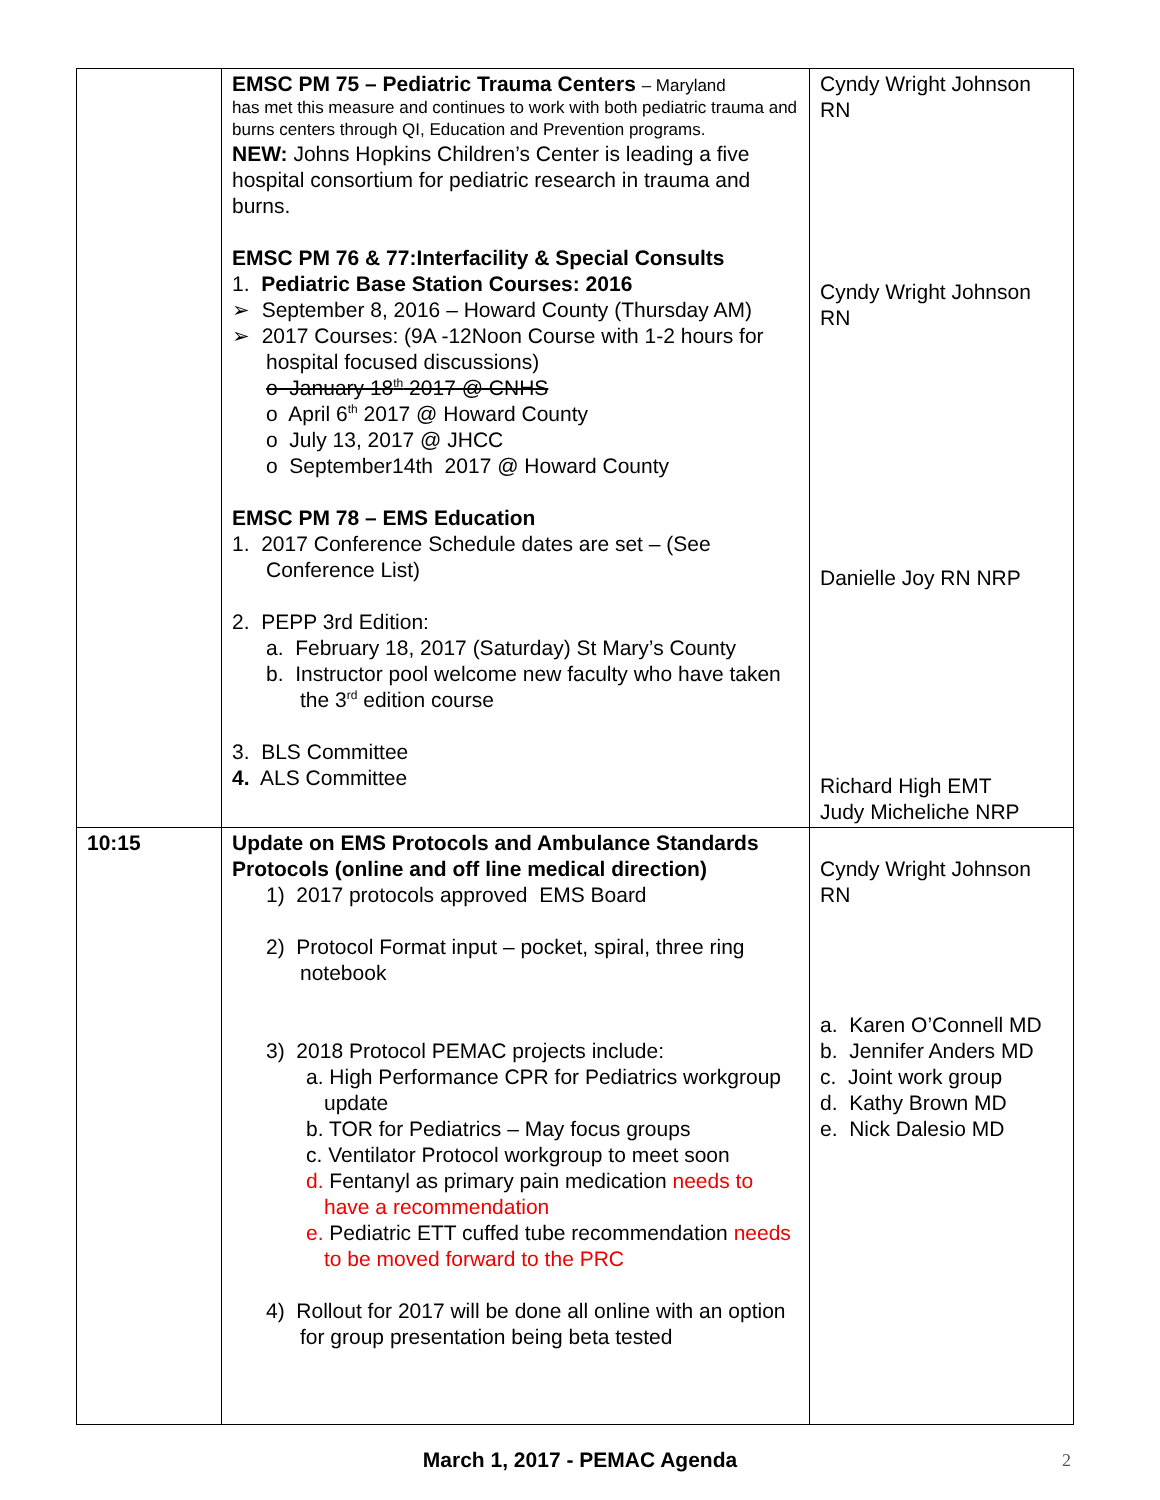| | EMSC PM 75 – Pediatric Trauma Centers – Maryland has met this measure and continues to work with both pediatric trauma and burns centers through QI, Education and Prevention programs. NEW: Johns Hopkins Children’s Center is leading a five hospital consortium for pediatric research in trauma and burns. EMSC PM 76 & 77:Interfacility & Special Consults 1. Pediatric Base Station Courses: 2016 ➢ September 8, 2016 – Howard County (Thursday AM) ➢ 2017 Courses: (9A -12Noon Course with 1-2 hours for hospital focused discussions) o January 18<sup>th</sup> 2017 @ CNHS o April 6<sup>th</sup> 2017 @ Howard County o July 13, 2017 @ JHCC o September14th 2017 @ Howard County EMSC PM 78 – EMS Education 1. 2017 Conference Schedule dates are set – (See Conference List) 2. PEPP 3rd Edition: a. February 18, 2017 (Saturday) St Mary’s County b. Instructor pool welcome new faculty who have taken the 3<sup>rd</sup> edition course 3. BLS Committee 4. ALS Committee | Cyndy Wright Johnson RN Cyndy Wright Johnson RN Danielle Joy RN NRP Richard High EMT Judy Micheliche NRP |
| 10:15 | Update on EMS Protocols and Ambulance Standards Protocols (online and off line medical direction) 1) 2017 protocols approved EMS Board 2) Protocol Format input – pocket, spiral, three ring notebook 3) 2018 Protocol PEMAC projects include: a. High Performance CPR for Pediatrics workgroup update b. TOR for Pediatrics – May focus groups c. Ventilator Protocol workgroup to meet soon d. Fentanyl as primary pain medication needs to have a recommendation e. Pediatric ETT cuffed tube recommendation needs to be moved forward to the PRC 4) Rollout for 2017 will be done all online with an option for group presentation being beta tested | Cyndy Wright Johnson RN a. Karen O’Connell MD b. Jennifer Anders MD c. Joint work group d. Kathy Brown MD e. Nick Dalesio MD |
March 1, 2017 - PEMAC Agenda 2